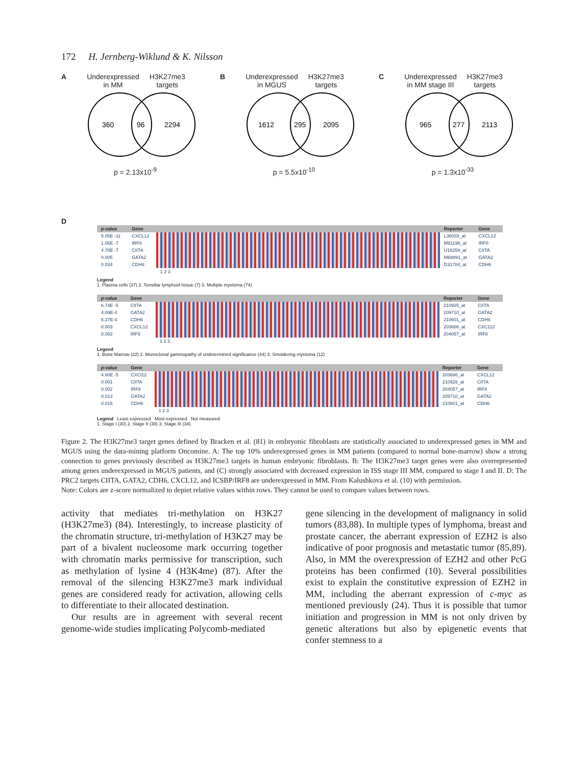172 H. Jernberg-Wiklund & K. Nilsson
A Underexpressed
in MM H3K27me3
targets
360
96
2294
p = 2.13x10<sup>-9</sup>
B Underexpressed
in MGUS H3K27me3
targets
1612
295
2095
p = 5.5x10<sup>-10</sup>
C Underexpressed
in MM stage III H3K27me3
targets
965
277
2113
p = 1.3x10<sup>-33</sup>
D
| p -value | Gene | | Reporter | Gene |
| --- | --- | --- | --- | --- |
| 5.05E -11 | CXCL12 | | L36033_at | CXCL12 |
| 1.06E -7 | IRF8 | | M91196_at | IRF8 |
| 4.70E -7 | CIITA | | U18259_at | CIITA |
| 0.005 | GATA2 | | M68891_at | GATA2 |
| 0.034 | CDH6 | | D31784_at | CDH6 |
| | | 1 2 3 | | |
Legend
1. Plasma cells (37) 2. Tonsillar lymphoid tissue (7) 3. Multiple myeloma (74)
| p -value | Gene | | Reporter | Gene |
| --- | --- | --- | --- | --- |
| 6.74E -5 | CIITA | | 210925_at | CIITA |
| 4.09E-4 | GATA2 | | 209710_at | GATA2 |
| 6.27E-4 | CDH6 | | 210601_at | CDH6 |
| 0.003 | CXCL12 | | 203666_at | CXC112 |
| 0.082 | IRF8 | | 204057_at | IRF8 |
| | | 1 2 3 | | |
Legend
1. Bone Marrow (22) 2. Monoclonal gammopathy of undetermined significance (44) 3. Smoldering myeloma (12)
| p -value | Gene | | Reporter | Gene |
| --- | --- | --- | --- | --- |
| 4.60E -5 | CXCl12 | | 203666_at | CXCL12 |
| 0.001 | CIITA | | 210925_at | CIITA |
| 0.002 | IRF8 | | 204057_at | IRF8 |
| 0.013 | GATA2 | | 209710_at | GATA2 |
| 0.016 | CDH6 | | 210601_at | CDH6 |
| | | 1 2 3 | | |
Legend Least expressed Most expressed Not measured
1. Stage I (30) 2. Stage II (38) 3. Stage III (34)
Figure 2. The H3K27me3 target genes defined by Bracken et al. (81) in embryonic fibroblasts are statistically associated to underexpressed genes in MM and MGUS using the data-mining platform Oncomine. A: The top 10% underexpressed genes in MM patients (compared to normal bone-marrow) show a strong connection to genes previously described as H3K27me3 targets in human embryonic fibroblasts. B: The H3K27me3 target genes were also overrepresented among genes underexpressed in MGUS patients, and (C) strongly associated with decreased expression in ISS stage III MM, compared to stage I and II. D: The PRC2 targets CIITA, GATA2, CDH6, CXCL12, and ICSBP/IRF8 are underexpressed in MM. From Kalushkova et al. (10) with permission.
Note: Colors are z-score normalized to depiet relative values within rows. They cannot be used to compare values between rows.
activity that mediates tri-methylation on H3K27 (H3K27me3) (84). Interestingly, to increase plasticity of the chromatin structure, tri-methylation of H3K27 may be part of a bivalent nucleosome mark occurring together with chromatin marks permissive for transcription, such as methylation of lysine 4 (H3K4me) (87). After the removal of the silencing H3K27me3 mark individual genes are considered ready for activation, allowing cells to differentiate to their allocated destination.
Our results are in agreement with several recent genome-wide studies implicating Polycomb-mediated
gene silencing in the development of malignancy in solid tumors (83,88). In multiple types of lymphoma, breast and prostate cancer, the aberrant expression of EZH2 is also indicative of poor prognosis and metastatic tumor (85,89). Also, in MM the overexpression of EZH2 and other PcG proteins has been confirmed (10). Several possibilities exist to explain the constitutive expression of EZH2 in MM, including the aberrant expression of c-myc as mentioned previously (24). Thus it is possible that tumor initiation and progression in MM is not only driven by genetic alterations but also by epigenetic events that confer stemness to a